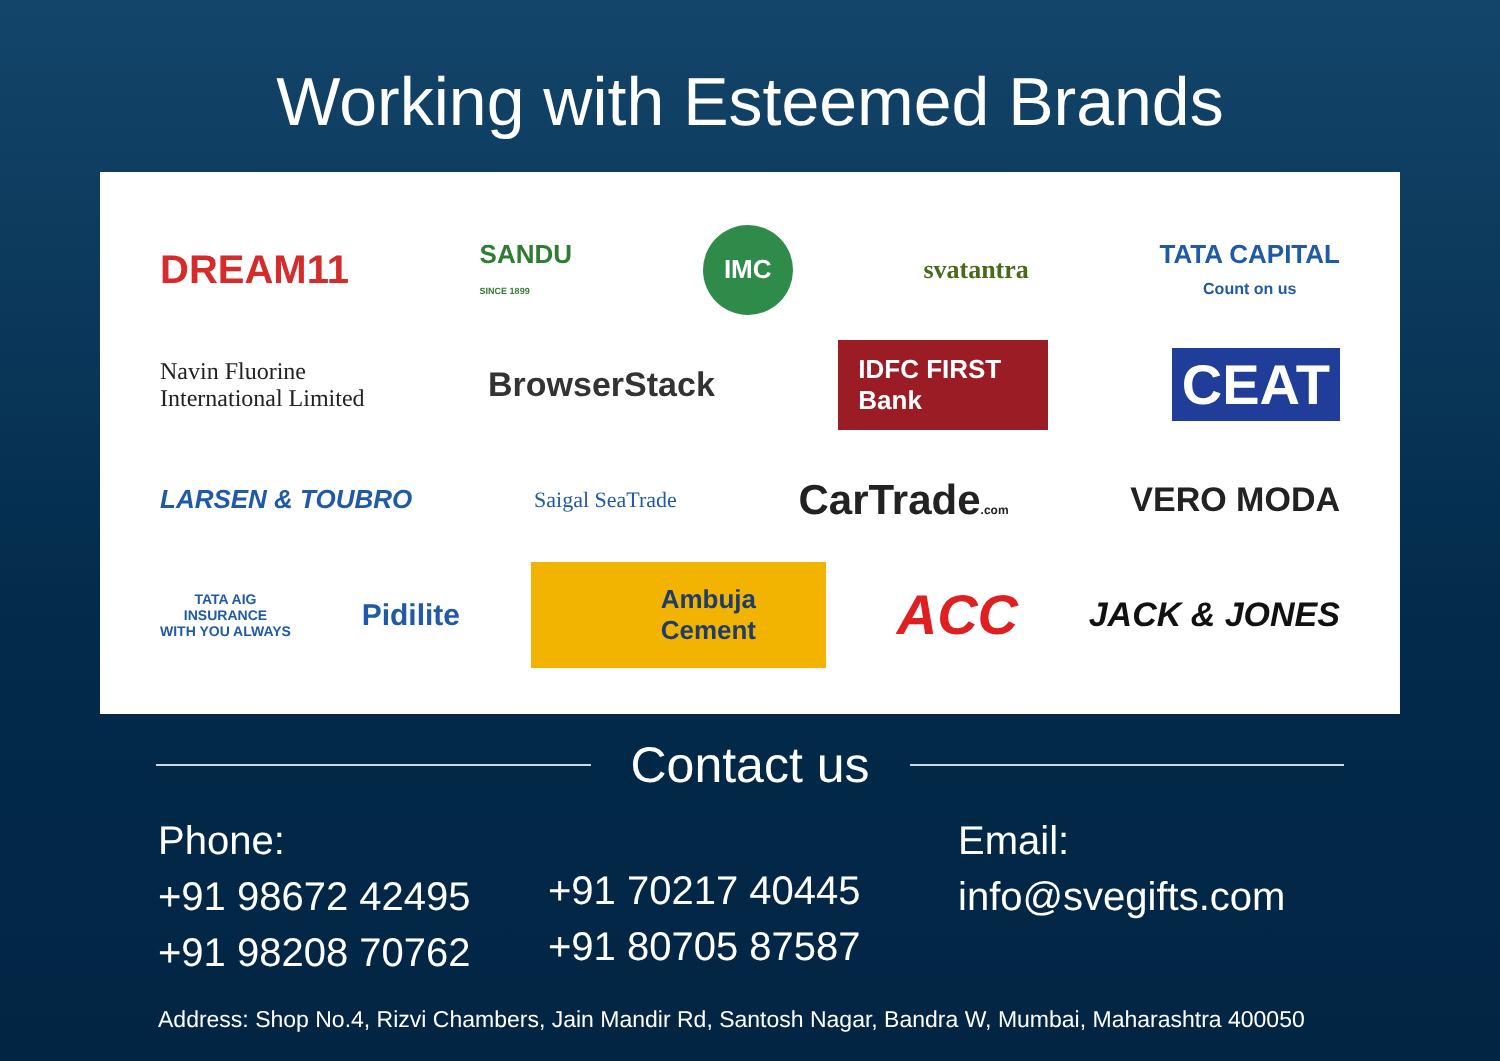Working with Esteemed Brands
DREAM11 SANDU
SINCE 1899 IMC svatantra TATA CAPITAL
Count on us
Navin Fluorine
International Limited BrowserStack IDFC FIRST Bank CEAT
LARSEN & TOUBRO Saigal SeaTrade CarTrade.com VERO MODA
TATA AIG
INSURANCE
WITH YOU ALWAYS Pidilite Ambuja
Cement ACC JACK & JONES
Contact us
Phone:
+91 98672 42495
+91 98208 70762
+91 70217 40445
+91 80705 87587
Email:
info@svegifts.com
Address: Shop No.4, Rizvi Chambers, Jain Mandir Rd, Santosh Nagar, Bandra W, Mumbai, Maharashtra 400050